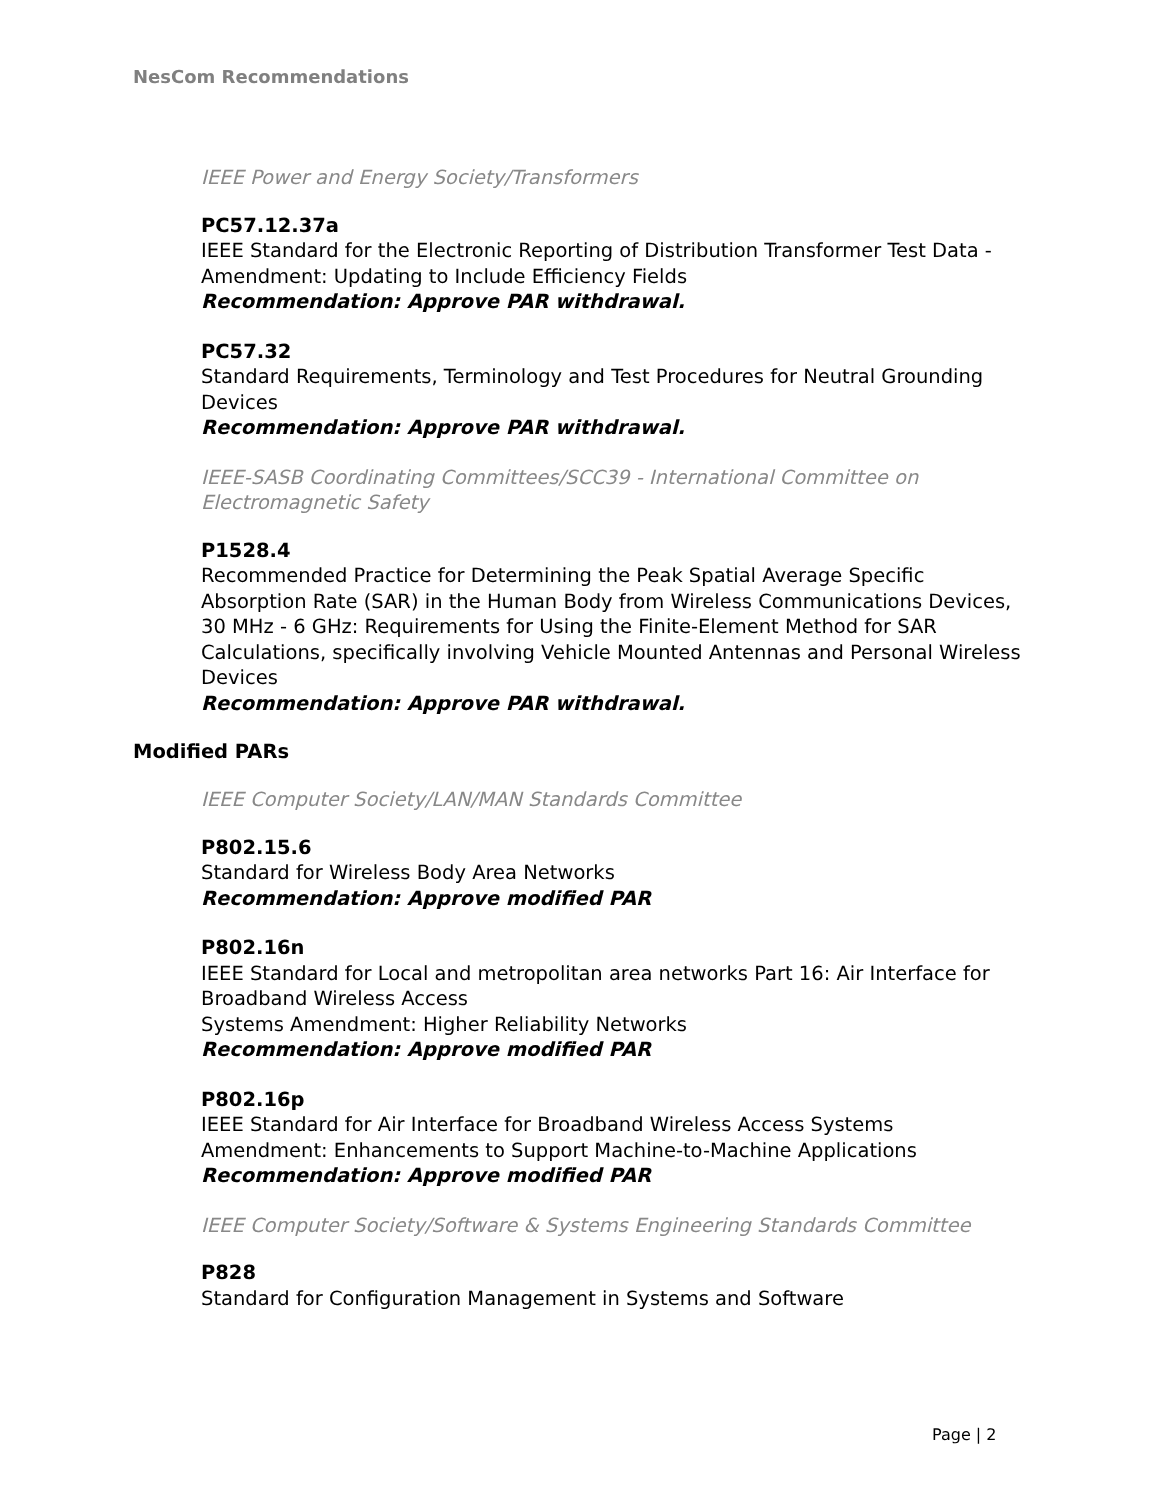NesCom Recommendations
IEEE Power and Energy Society/Transformers
PC57.12.37a
IEEE Standard for the Electronic Reporting of Distribution Transformer Test Data - Amendment: Updating to Include Efficiency Fields
Recommendation: Approve PAR withdrawal.
PC57.32
Standard Requirements, Terminology and Test Procedures for Neutral Grounding Devices
Recommendation: Approve PAR withdrawal.
IEEE-SASB Coordinating Committees/SCC39 - International Committee on Electromagnetic Safety
P1528.4
Recommended Practice for Determining the Peak Spatial Average Specific Absorption Rate (SAR) in the Human Body from Wireless Communications Devices, 30 MHz - 6 GHz: Requirements for Using the Finite-Element Method for SAR Calculations, specifically involving Vehicle Mounted Antennas and Personal Wireless Devices
Recommendation: Approve PAR withdrawal.
Modified PARs
IEEE Computer Society/LAN/MAN Standards Committee
P802.15.6
Standard for Wireless Body Area Networks
Recommendation: Approve modified PAR
P802.16n
IEEE Standard for Local and metropolitan area networks Part 16: Air Interface for Broadband Wireless Access
Systems Amendment: Higher Reliability Networks
Recommendation: Approve modified PAR
P802.16p
IEEE Standard for Air Interface for Broadband Wireless Access Systems Amendment: Enhancements to Support Machine-to-Machine Applications
Recommendation: Approve modified PAR
IEEE Computer Society/Software & Systems Engineering Standards Committee
P828
Standard for Configuration Management in Systems and Software
Page | 2